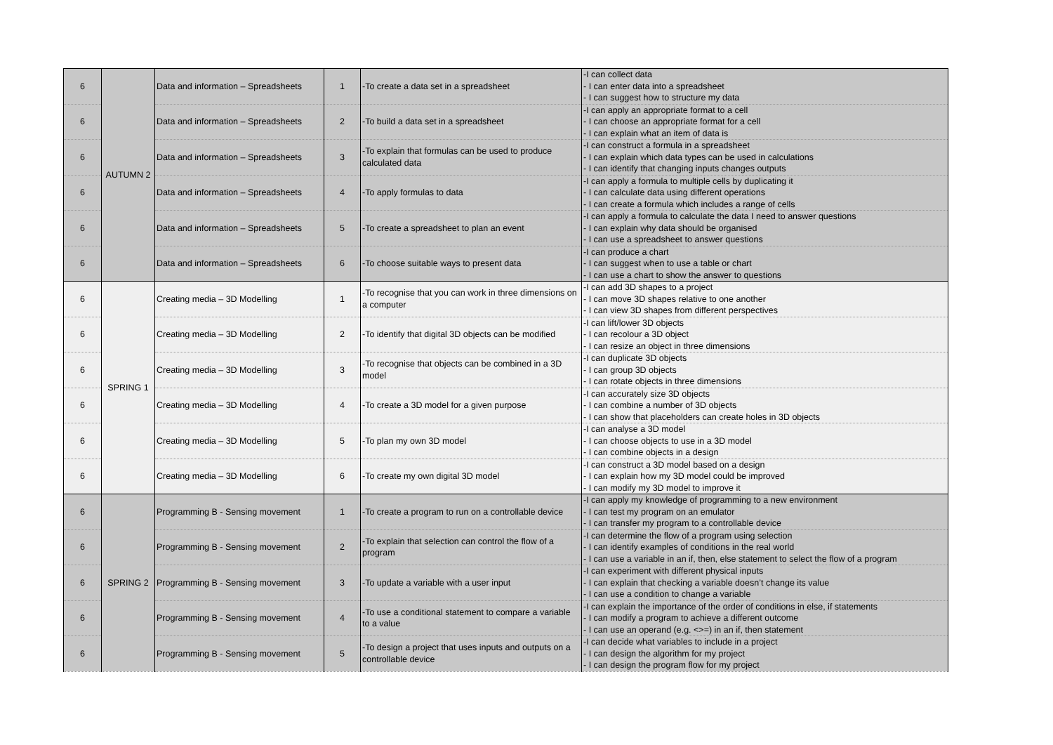| 6 | AUTUMN 2 | Data and information – Spreadsheets | 1 | -To create a data set in a spreadsheet | -I can collect data - I can enter data into a spreadsheet - I can suggest how to structure my data |
| 6 | | Data and information – Spreadsheets | 2 | -To build a data set in a spreadsheet | -I can apply an appropriate format to a cell - I can choose an appropriate format for a cell - I can explain what an item of data is |
| 6 | | Data and information – Spreadsheets | 3 | -To explain that formulas can be used to produce calculated data | -I can construct a formula in a spreadsheet - I can explain which data types can be used in calculations - I can identify that changing inputs changes outputs |
| 6 | | Data and information – Spreadsheets | 4 | -To apply formulas to data | -I can apply a formula to multiple cells by duplicating it - I can calculate data using different operations - I can create a formula which includes a range of cells |
| 6 | | Data and information – Spreadsheets | 5 | -To create a spreadsheet to plan an event | -I can apply a formula to calculate the data I need to answer questions - I can explain why data should be organised - I can use a spreadsheet to answer questions |
| 6 | | Data and information – Spreadsheets | 6 | -To choose suitable ways to present data | -I can produce a chart - I can suggest when to use a table or chart - I can use a chart to show the answer to questions |
| 6 | SPRING 1 | Creating media – 3D Modelling | 1 | -To recognise that you can work in three dimensions on a computer | -I can add 3D shapes to a project - I can move 3D shapes relative to one another - I can view 3D shapes from different perspectives |
| 6 | | Creating media – 3D Modelling | 2 | -To identify that digital 3D objects can be modified | -I can lift/lower 3D objects - I can recolour a 3D object - I can resize an object in three dimensions |
| 6 | | Creating media – 3D Modelling | 3 | -To recognise that objects can be combined in a 3D model | -I can duplicate 3D objects - I can group 3D objects - I can rotate objects in three dimensions |
| 6 | | Creating media – 3D Modelling | 4 | -To create a 3D model for a given purpose | -I can accurately size 3D objects - I can combine a number of 3D objects - I can show that placeholders can create holes in 3D objects |
| 6 | | Creating media – 3D Modelling | 5 | -To plan my own 3D model | -I can analyse a 3D model - I can choose objects to use in a 3D model - I can combine objects in a design |
| 6 | | Creating media – 3D Modelling | 6 | -To create my own digital 3D model | -I can construct a 3D model based on a design - I can explain how my 3D model could be improved - I can modify my 3D model to improve it |
| 6 | SPRING 2 | Programming B - Sensing movement | 1 | -To create a program to run on a controllable device | -I can apply my knowledge of programming to a new environment - I can test my program on an emulator - I can transfer my program to a controllable device |
| 6 | | Programming B - Sensing movement | 2 | -To explain that selection can control the flow of a program | -I can determine the flow of a program using selection - I can identify examples of conditions in the real world - I can use a variable in an if, then, else statement to select the flow of a program |
| 6 | | Programming B - Sensing movement | 3 | -To update a variable with a user input | -I can experiment with different physical inputs - I can explain that checking a variable doesn’t change its value - I can use a condition to change a variable |
| 6 | | Programming B - Sensing movement | 4 | -To use a conditional statement to compare a variable to a value | -I can explain the importance of the order of conditions in else, if statements - I can modify a program to achieve a different outcome - I can use an operand (e.g. <>=) in an if, then statement |
| 6 | | Programming B - Sensing movement | 5 | -To design a project that uses inputs and outputs on a controllable device | -I can decide what variables to include in a project - I can design the algorithm for my project - I can design the program flow for my project |